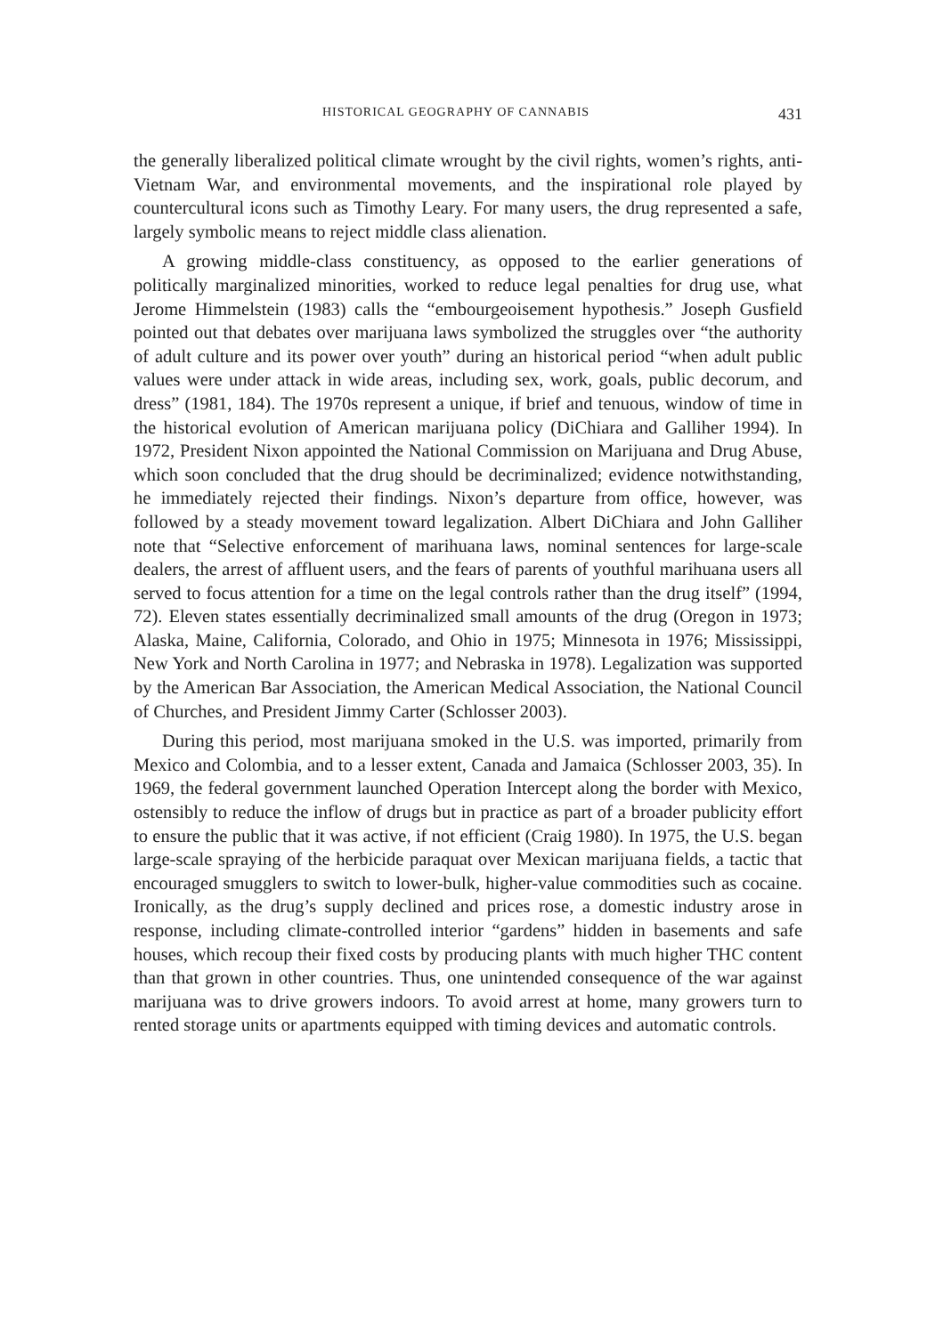HISTORICAL GEOGRAPHY OF CANNABIS 431
the generally liberalized political climate wrought by the civil rights, women’s rights, anti-Vietnam War, and environmental movements, and the inspirational role played by countercultural icons such as Timothy Leary. For many users, the drug represented a safe, largely symbolic means to reject middle class alienation.
A growing middle-class constituency, as opposed to the earlier generations of politically marginalized minorities, worked to reduce legal penalties for drug use, what Jerome Himmelstein (1983) calls the “embourgeoisement hypothesis.” Joseph Gusfield pointed out that debates over marijuana laws symbolized the struggles over “the authority of adult culture and its power over youth” during an historical period “when adult public values were under attack in wide areas, including sex, work, goals, public decorum, and dress” (1981, 184). The 1970s represent a unique, if brief and tenuous, window of time in the historical evolution of American marijuana policy (DiChiara and Galliher 1994). In 1972, President Nixon appointed the National Commission on Marijuana and Drug Abuse, which soon concluded that the drug should be decriminalized; evidence notwithstanding, he immediately rejected their findings. Nixon’s departure from office, however, was followed by a steady movement toward legalization. Albert DiChiara and John Galliher note that “Selective enforcement of marihuana laws, nominal sentences for large-scale dealers, the arrest of affluent users, and the fears of parents of youthful marihuana users all served to focus attention for a time on the legal controls rather than the drug itself” (1994, 72). Eleven states essentially decriminalized small amounts of the drug (Oregon in 1973; Alaska, Maine, California, Colorado, and Ohio in 1975; Minnesota in 1976; Mississippi, New York and North Carolina in 1977; and Nebraska in 1978). Legalization was supported by the American Bar Association, the American Medical Association, the National Council of Churches, and President Jimmy Carter (Schlosser 2003).
During this period, most marijuana smoked in the U.S. was imported, primarily from Mexico and Colombia, and to a lesser extent, Canada and Jamaica (Schlosser 2003, 35). In 1969, the federal government launched Operation Intercept along the border with Mexico, ostensibly to reduce the inflow of drugs but in practice as part of a broader publicity effort to ensure the public that it was active, if not efficient (Craig 1980). In 1975, the U.S. began large-scale spraying of the herbicide paraquat over Mexican marijuana fields, a tactic that encouraged smugglers to switch to lower-bulk, higher-value commodities such as cocaine. Ironically, as the drug’s supply declined and prices rose, a domestic industry arose in response, including climate-controlled interior “gardens” hidden in basements and safe houses, which recoup their fixed costs by producing plants with much higher THC content than that grown in other countries. Thus, one unintended consequence of the war against marijuana was to drive growers indoors. To avoid arrest at home, many growers turn to rented storage units or apartments equipped with timing devices and automatic controls.